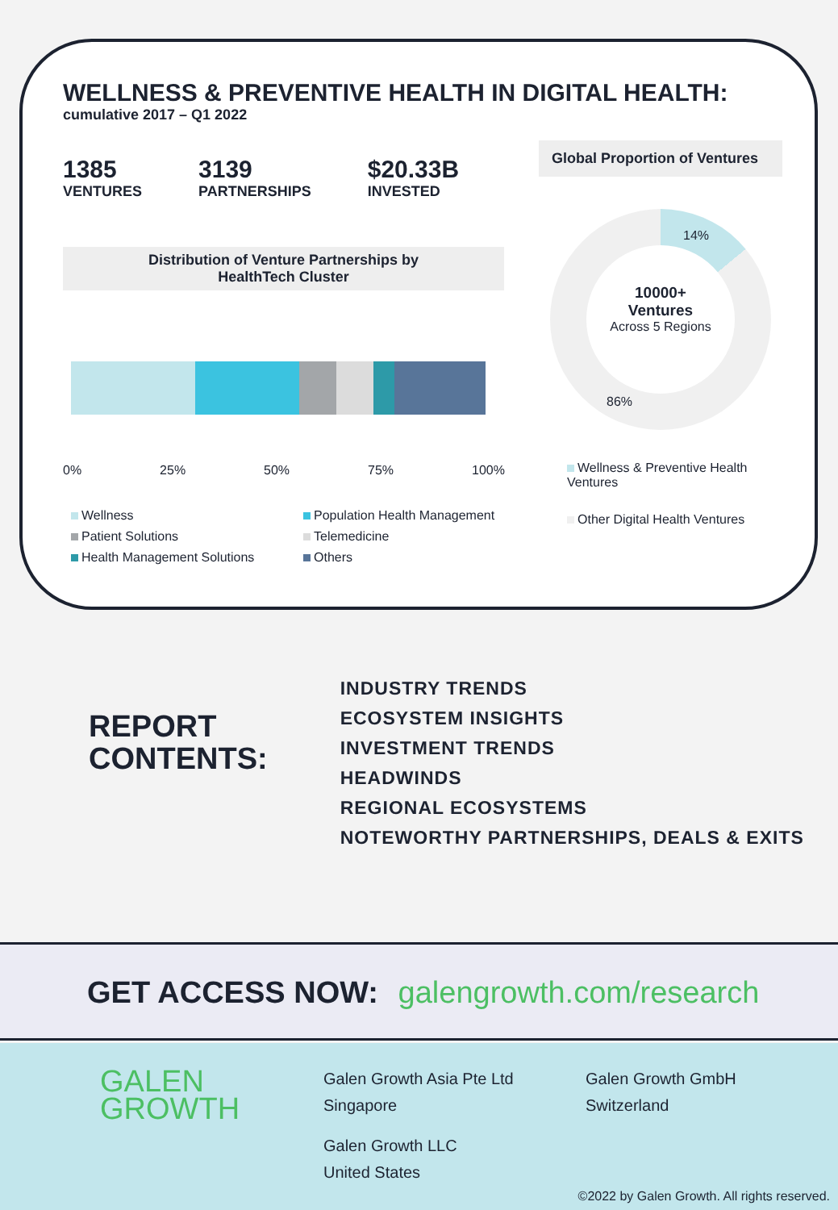WELLNESS & PREVENTIVE HEALTH IN DIGITAL HEALTH:
cumulative 2017 – Q1 2022
1385
VENTURES
3139
PARTNERSHIPS
$20.33B
INVESTED
Distribution of Venture Partnerships by
HealthTech Cluster
0% 25% 50% 75% 100%
Wellness Population Health Management Patient Solutions Telemedicine Health Management Solutions Others
Global Proportion of Ventures
14%
10000+
Ventures
Across 5 Regions
86%
Wellness & Preventive Health Ventures
Other Digital Health Ventures
REPORT
CONTENTS:
INDUSTRY TRENDS
ECOSYSTEM INSIGHTS
INVESTMENT TRENDS
HEADWINDS
REGIONAL ECOSYSTEMS
NOTEWORTHY PARTNERSHIPS, DEALS & EXITS
GET ACCESS NOW: galengrowth.com/research
GALEN
GROWTH
Galen Growth Asia Pte Ltd
Singapore
Galen Growth LLC
United States
Galen Growth GmbH
Switzerland
©2022 by Galen Growth. All rights reserved.